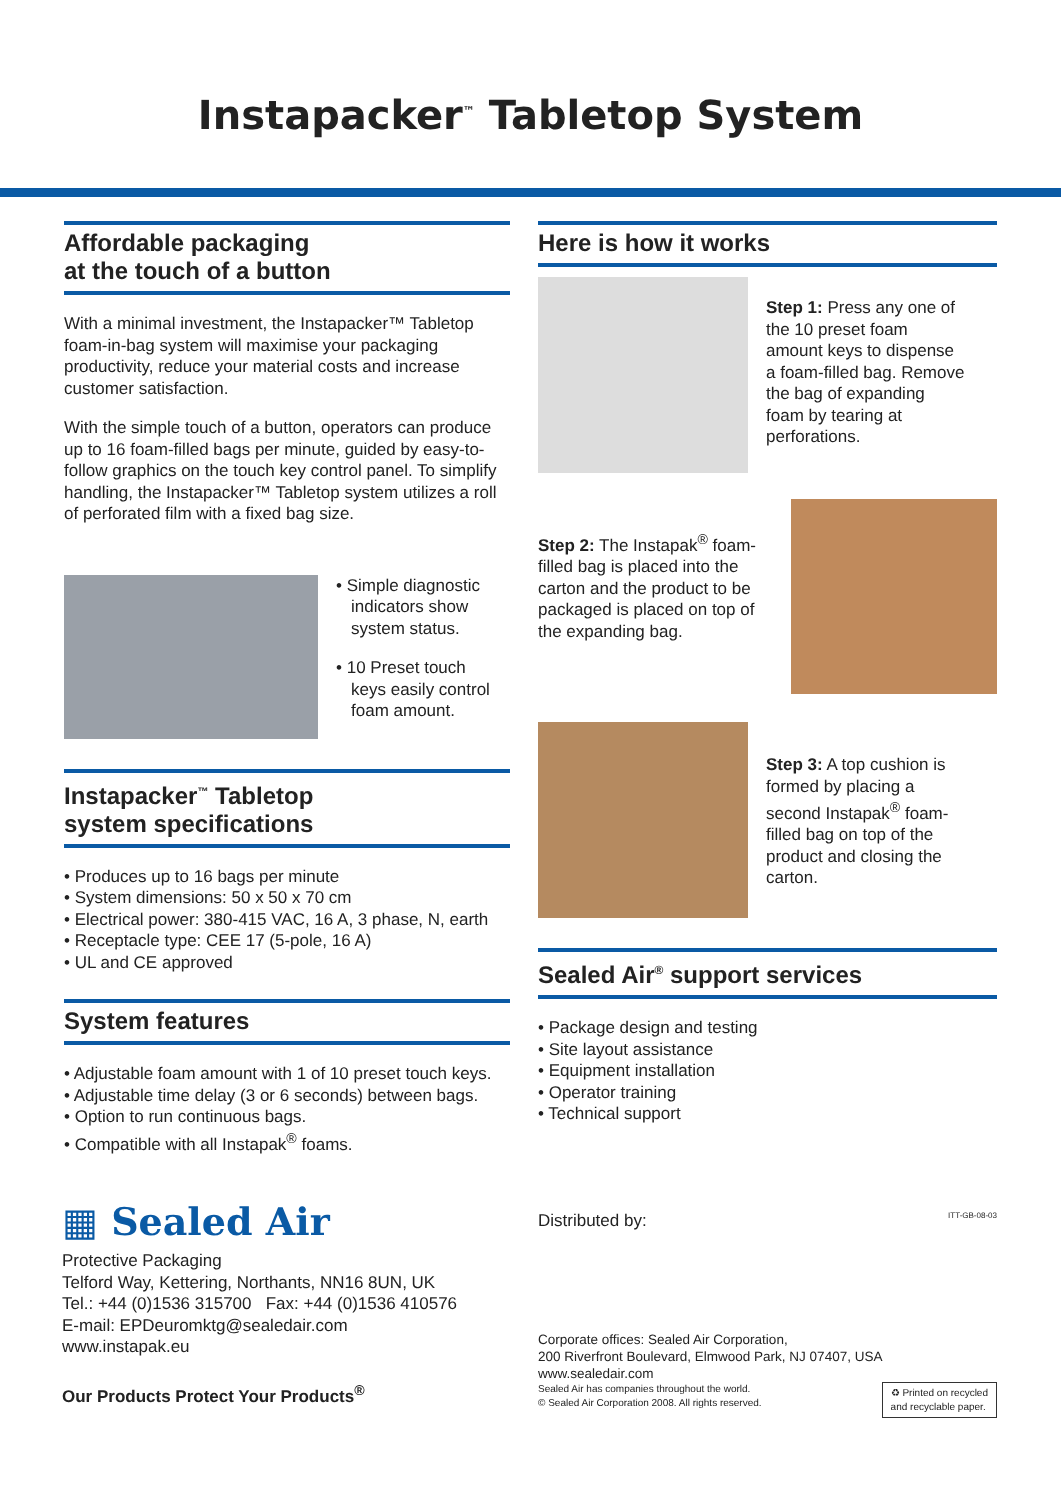Instapacker<sup>™</sup> Tabletop System
Affordable packaging
at the touch of a button
With a minimal investment, the Instapacker™ Tabletop foam-in-bag system will maximise your packaging productivity, reduce your material costs and increase customer satisfaction.
With the simple touch of a button, operators can produce up to 16 foam-filled bags per minute, guided by easy-to-follow graphics on the touch key control panel. To simplify handling, the Instapacker™ Tabletop system utilizes a roll of perforated film with a fixed bag size.
• Simple diagnostic indicators show system status.
• 10 Preset touch keys easily control foam amount.
Instapacker<sup>™</sup> Tabletop
system specifications
• Produces up to 16 bags per minute
• System dimensions: 50 x 50 x 70 cm
• Electrical power: 380-415 VAC, 16 A, 3 phase, N, earth
• Receptacle type: CEE 17 (5-pole, 16 A)
• UL and CE approved
System features
• Adjustable foam amount with 1 of 10 preset touch keys.
• Adjustable time delay (3 or 6 seconds) between bags.
• Option to run continuous bags.
• Compatible with all Instapak<sup>®</sup> foams.
Here is how it works
Step 1: Press any one of the 10 preset foam amount keys to dispense a foam-filled bag. Remove the bag of expanding foam by tearing at perforations.
Step 2: The Instapak<sup>®</sup> foam-filled bag is placed into the carton and the product to be packaged is placed on top of the expanding bag.
Step 3: A top cushion is formed by placing a second Instapak<sup>®</sup> foam-filled bag on top of the product and closing the carton.
Sealed Air<sup>®</sup> support services
• Package design and testing
• Site layout assistance
• Equipment installation
• Operator training
• Technical support
▦ Sealed Air
Protective Packaging
Telford Way, Kettering, Northants, NN16 8UN, UK
Tel.: +44 (0)1536 315700 Fax: +44 (0)1536 410576
E-mail: EPDeuromktg@sealedair.com
www.instapak.eu
Our Products Protect Your Products<sup>®</sup>
Distributed by: ITT-GB-08-03
Corporate offices: Sealed Air Corporation,
200 Riverfront Boulevard, Elmwood Park, NJ 07407, USA
www.sealedair.com
Sealed Air has companies throughout the world.
© Sealed Air Corporation 2008. All rights reserved. ♻ Printed on recycled
and recyclable paper.